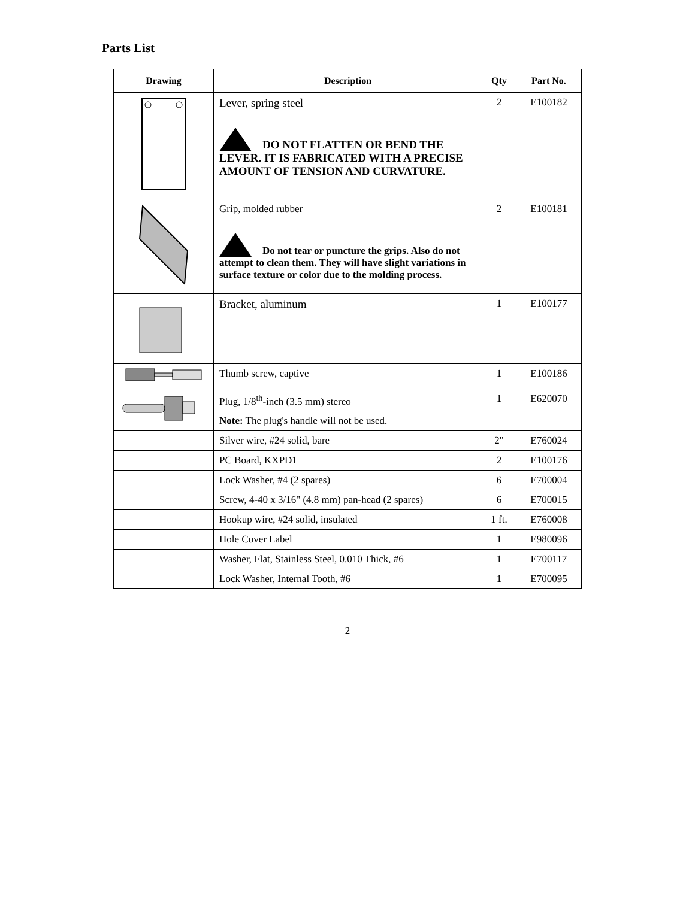Parts List
| Drawing | Description | Qty | Part No. |
| --- | --- | --- | --- |
| | Lever, spring steel DO NOT FLATTEN OR BEND THE LEVER. IT IS FABRICATED WITH A PRECISE AMOUNT OF TENSION AND CURVATURE. | 2 | E100182 |
| | Grip, molded rubber Do not tear or puncture the grips. Also do not attempt to clean them. They will have slight variations in surface texture or color due to the molding process. | 2 | E100181 |
| | Bracket, aluminum | 1 | E100177 |
| | Thumb screw, captive | 1 | E100186 |
| | Plug, 1/8<sup>th</sup>-inch (3.5 mm) stereo Note: The plug's handle will not be used. | 1 | E620070 |
| | Silver wire, #24 solid, bare | 2" | E760024 |
| | PC Board, KXPD1 | 2 | E100176 |
| | Lock Washer, #4 (2 spares) | 6 | E700004 |
| | Screw, 4-40 x 3/16" (4.8 mm) pan-head (2 spares) | 6 | E700015 |
| | Hookup wire, #24 solid, insulated | 1 ft. | E760008 |
| | Hole Cover Label | 1 | E980096 |
| | Washer, Flat, Stainless Steel, 0.010 Thick, #6 | 1 | E700117 |
| | Lock Washer, Internal Tooth, #6 | 1 | E700095 |
2